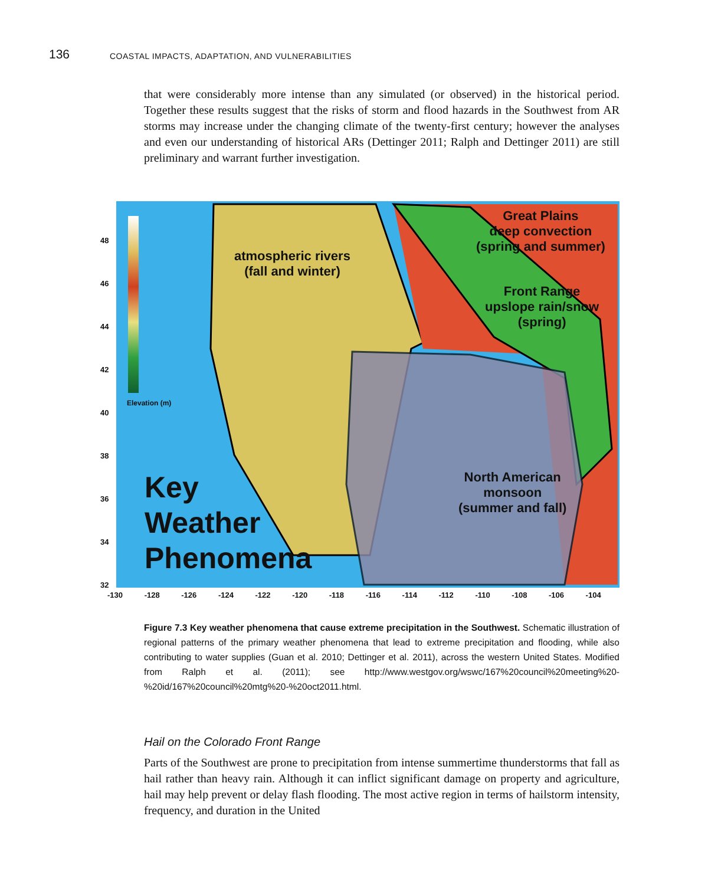136 COASTAL IMPACTS, ADAPTATION, AND VULNERABILITIES
that were considerably more intense than any simulated (or observed) in the historical period. Together these results suggest that the risks of storm and flood hazards in the Southwest from AR storms may increase under the changing climate of the twenty-first century; however the analyses and even our understanding of historical ARs (Dettinger 2011; Ralph and Dettinger 2011) are still preliminary and warrant further investigation.
atmospheric rivers
(fall and winter)
Great Plains
deep convection
(spring and summer)
Front Range
upslope rain/snow
(spring)
North American
monsoon
(summer and fall)
Elevation (m)
Key
Weather
Phenomena
48
46
44
42
40
38
36
34
32
-130 -128 -126 -124 -122 -120 -118 -116 -114 -112 -110 -108 -106 -104
Figure 7.3 Key weather phenomena that cause extreme precipitation in the Southwest. Schematic illustration of regional patterns of the primary weather phenomena that lead to extreme precipitation and flooding, while also contributing to water supplies (Guan et al. 2010; Dettinger et al. 2011), across the western United States. Modified from Ralph et al. (2011); see http://www.westgov.org/wswc/167%20council%20meeting%20-%20id/167%20council%20mtg%20-%20oct2011.html.
Hail on the Colorado Front Range
Parts of the Southwest are prone to precipitation from intense summertime thunderstorms that fall as hail rather than heavy rain. Although it can inflict significant damage on property and agriculture, hail may help prevent or delay flash flooding. The most active region in terms of hailstorm intensity, frequency, and duration in the United